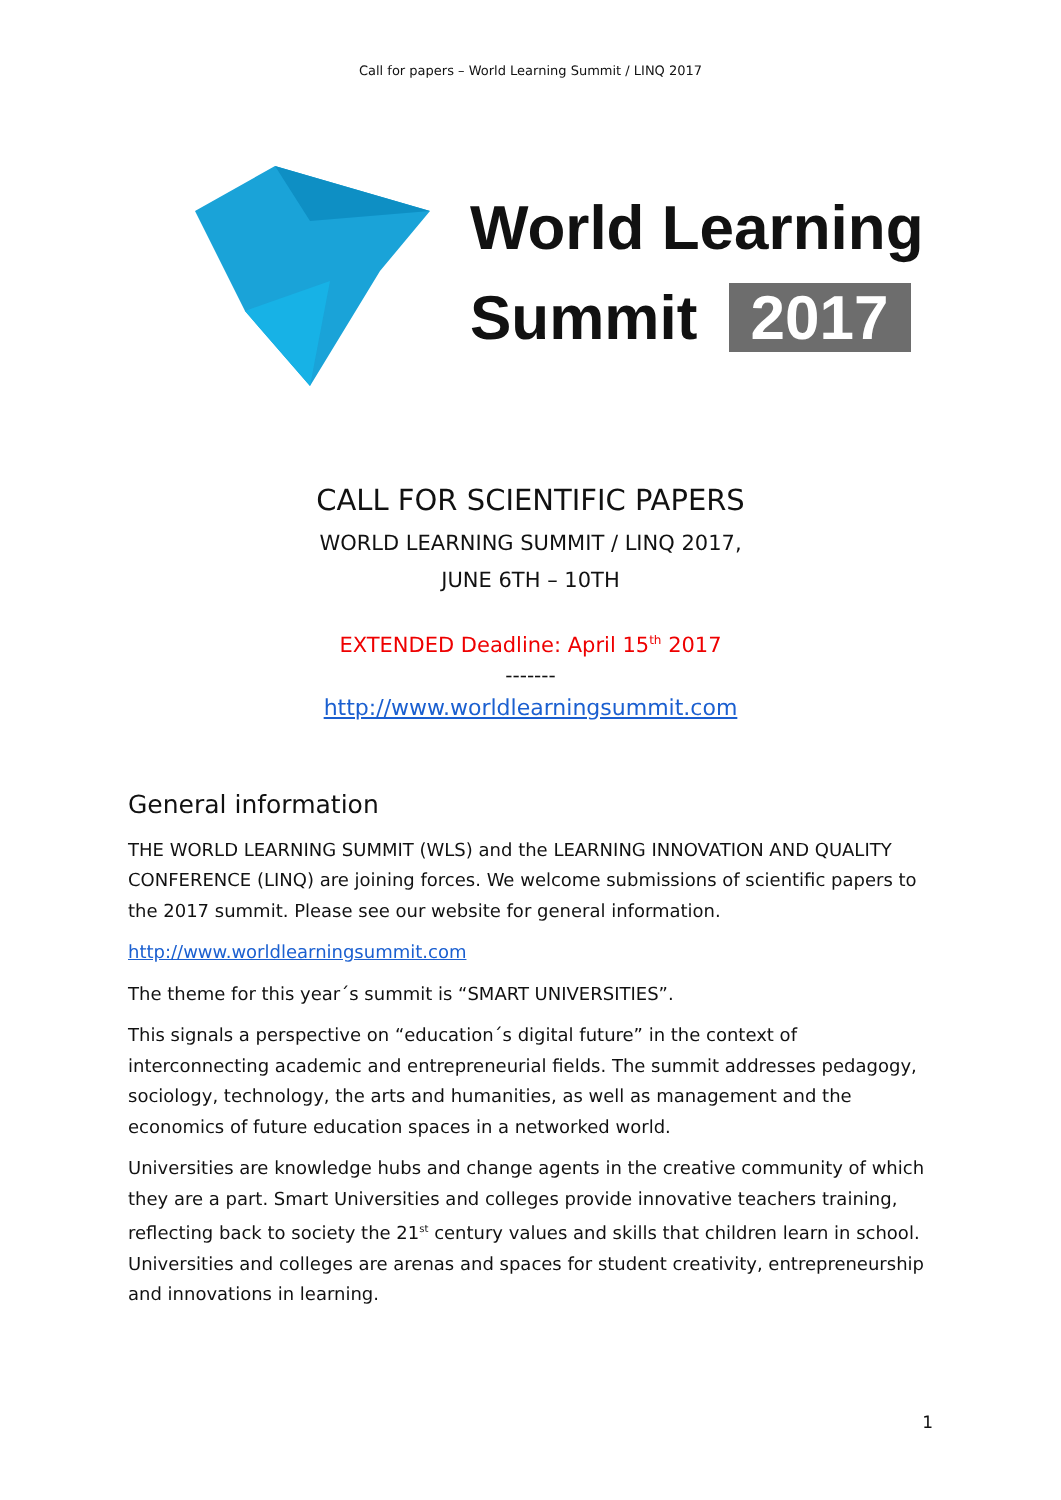Call for papers – World Learning Summit / LINQ 2017
World Learning
Summit 2017
CALL FOR SCIENTIFIC PAPERS
WORLD LEARNING SUMMIT / LINQ 2017,
JUNE 6TH – 10TH
EXTENDED Deadline: April 15<sup>th</sup> 2017
-------
http://www.worldlearningsummit.com
General information
THE WORLD LEARNING SUMMIT (WLS) and the LEARNING INNOVATION AND QUALITY CONFERENCE (LINQ) are joining forces. We welcome submissions of scientific papers to the 2017 summit. Please see our website for general information.
http://www.worldlearningsummit.com
The theme for this year´s summit is “SMART UNIVERSITIES”.
This signals a perspective on “education´s digital future” in the context of interconnecting academic and entrepreneurial fields. The summit addresses pedagogy, sociology, technology, the arts and humanities, as well as management and the economics of future education spaces in a networked world.
Universities are knowledge hubs and change agents in the creative community of which they are a part. Smart Universities and colleges provide innovative teachers training, reflecting back to society the 21<sup>st</sup> century values and skills that children learn in school. Universities and colleges are arenas and spaces for student creativity, entrepreneurship and innovations in learning.
1